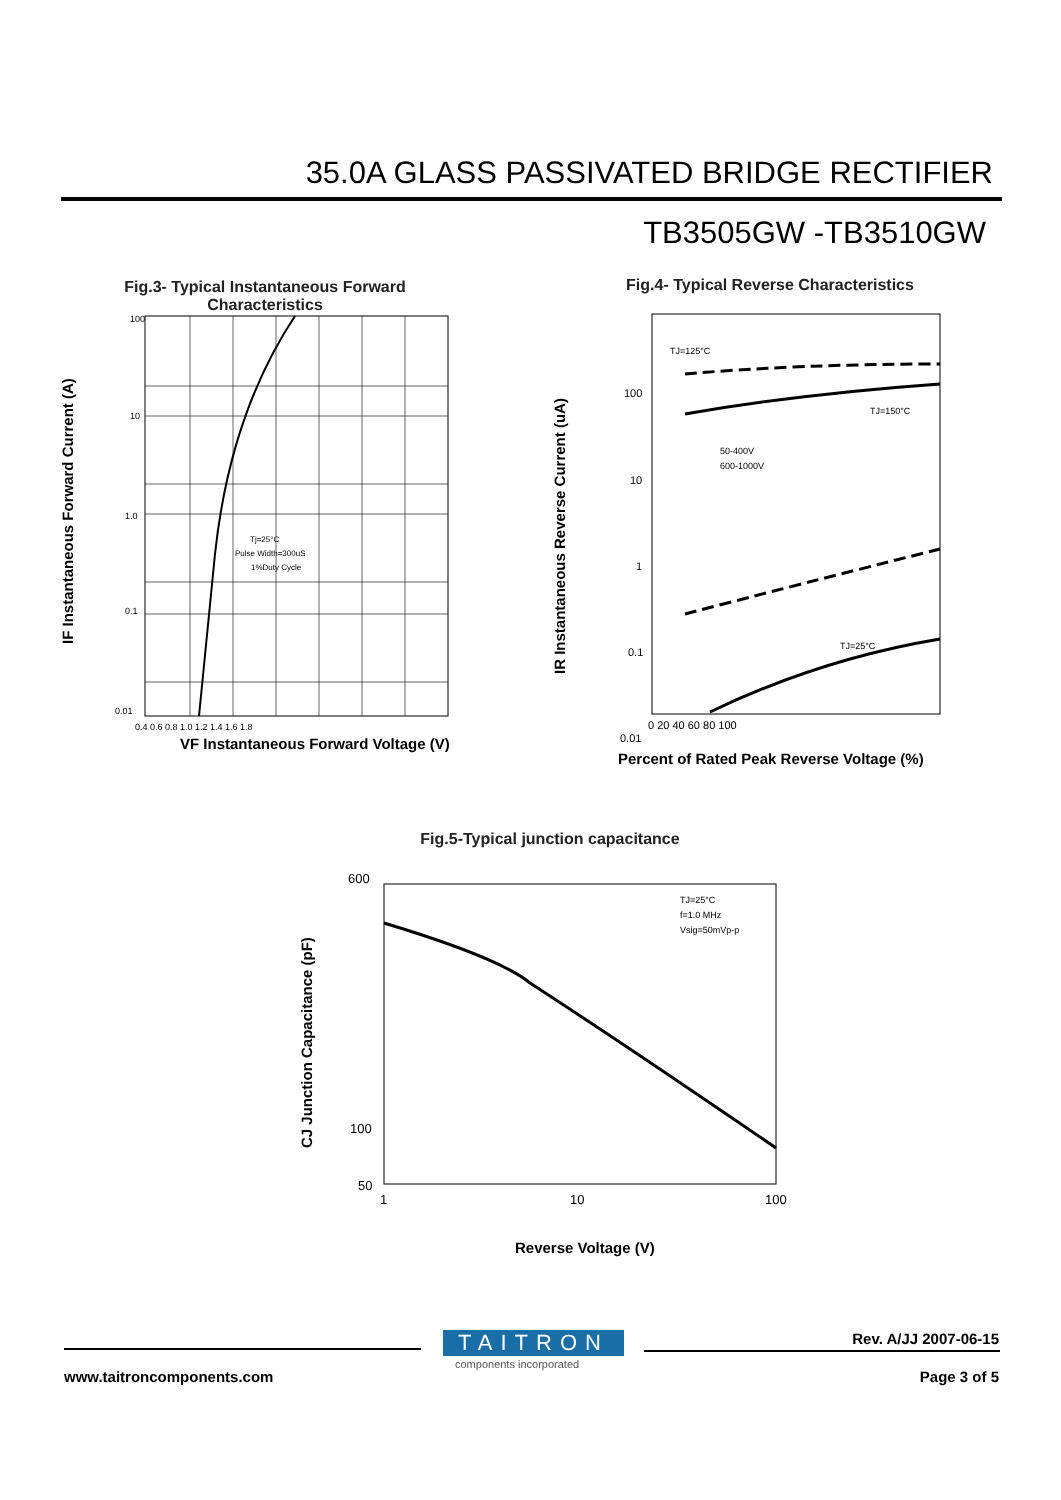35.0A GLASS PASSIVATED BRIDGE RECTIFIER
TB3505GW -TB3510GW
Fig.3- Typical Instantaneous Forward
Characteristics
100
10
1.0
0.1
0.01
Tj=25°C
Pulse Width=300uS
1%Duty Cycle
0.4 0.6 0.8 1.0 1.2 1.4 1.6 1.8
VF Instantaneous Forward Voltage (V)
IF Instantaneous Forward Current (A)
Fig.4- Typical Reverse Characteristics
TJ=125°C
TJ=150°C
TJ=25°C
50-400V
600-1000V
100
10
1
0.1
0.01
0 20 40 60 80 100
Percent of Rated Peak Reverse Voltage (%)
IR Instantaneous Reverse Current (uA)
Fig.5-Typical junction capacitance
600
100
50
1
10
100
TJ=25°C
f=1.0 MHz
Vsig=50mVp-p
Reverse Voltage (V)
CJ Junction Capacitance (pF)
TAITRON
components incorporated
Rev. A/JJ 2007-06-15
www.taitroncomponents.com Page 3 of 5